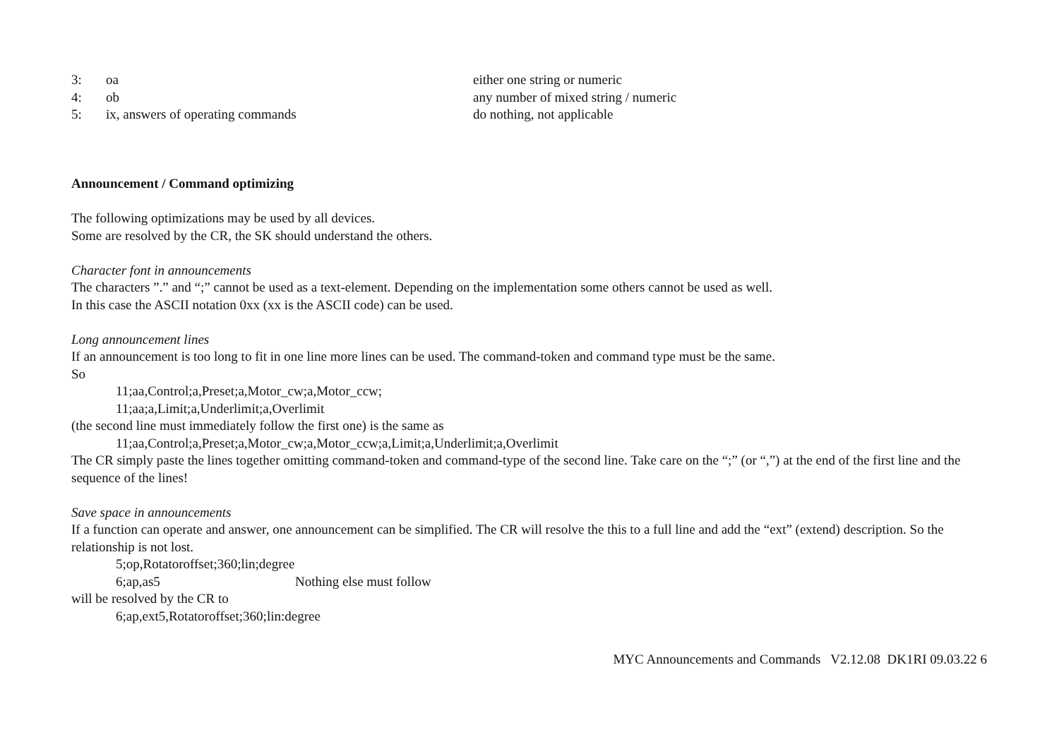3: oa either one string or numeric
4: ob any number of mixed string / numeric
5: ix, answers of operating commands do nothing, not applicable
Announcement / Command optimizing
The following optimizations may be used by all devices.
Some are resolved by the CR, the SK should understand the others.
Character font in announcements
The characters ”.” and “;” cannot be used as a text-element. Depending on the implementation some others cannot be used as well.
In this case the ASCII notation 0xx (xx is the ASCII code) can be used.
Long announcement lines
If an announcement is too long to fit in one line more lines can be used. The command-token and command type must be the same.
So
11;aa,Control;a,Preset;a,Motor_cw;a,Motor_ccw;
11;aa;a,Limit;a,Underlimit;a,Overlimit
(the second line must immediately follow the first one) is the same as
11;aa,Control;a,Preset;a,Motor_cw;a,Motor_ccw;a,Limit;a,Underlimit;a,Overlimit
The CR simply paste the lines together omitting command-token and command-type of the second line. Take care on the “;” (or “,”) at the end of the first line and the sequence of the lines!
Save space in announcements
If a function can operate and answer, one announcement can be simplified. The CR will resolve the this to a full line and add the “ext” (extend) description. So the relationship is not lost.
5;op,Rotatoroffset;360;lin;degree
6;ap,as5 Nothing else must follow
will be resolved by the CR to
6;ap,ext5,Rotatoroffset;360;lin:degree
MYC Announcements and Commands V2.12.08 DK1RI 09.03.22 6